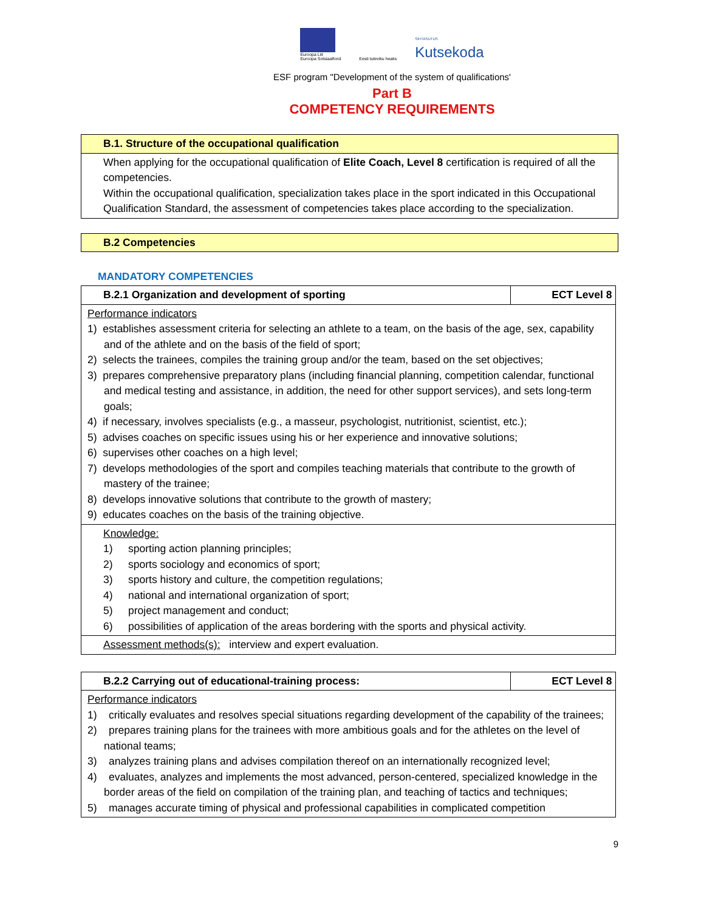Euroopa Liit
Euroopa Sotsiaalfond
Eesti tuleviku heaks
SIHTASUTUS
Kutsekoda
ESF program "Development of the system of qualifications'
Part B
COMPETENCY REQUIREMENTS
| B.1. Structure of the occupational qualification |
| When applying for the occupational qualification of Elite Coach, Level 8 certification is required of all the competencies. Within the occupational qualification, specialization takes place in the sport indicated in this Occupational Qualification Standard, the assessment of competencies takes place according to the specialization. |
| B.2 Competencies |
MANDATORY COMPETENCIES
| B.2.1 Organization and development of sporting | ECT Level 8 |
| Performance indicators 1) establishes assessment criteria for selecting an athlete to a team, on the basis of the age, sex, capability and of the athlete and on the basis of the field of sport; 2) selects the trainees, compiles the training group and/or the team, based on the set objectives; 3) prepares comprehensive preparatory plans (including financial planning, competition calendar, functional and medical testing and assistance, in addition, the need for other support services), and sets long-term goals; 4) if necessary, involves specialists (e.g., a masseur, psychologist, nutritionist, scientist, etc.); 5) advises coaches on specific issues using his or her experience and innovative solutions; 6) supervises other coaches on a high level; 7) develops methodologies of the sport and compiles teaching materials that contribute to the growth of mastery of the trainee; 8) develops innovative solutions that contribute to the growth of mastery; 9) educates coaches on the basis of the training objective. | |
| Knowledge: 1) sporting action planning principles; 2) sports sociology and economics of sport; 3) sports history and culture, the competition regulations; 4) national and international organization of sport; 5) project management and conduct; 6) possibilities of application of the areas bordering with the sports and physical activity. | |
| Assessment methods(s): interview and expert evaluation. | |
| B.2.2 Carrying out of educational-training process: | ECT Level 8 |
| Performance indicators 1) critically evaluates and resolves special situations regarding development of the capability of the trainees; 2) prepares training plans for the trainees with more ambitious goals and for the athletes on the level of national teams; 3) analyzes training plans and advises compilation thereof on an internationally recognized level; 4) evaluates, analyzes and implements the most advanced, person-centered, specialized knowledge in the border areas of the field on compilation of the training plan, and teaching of tactics and techniques; 5) manages accurate timing of physical and professional capabilities in complicated competition | |
9